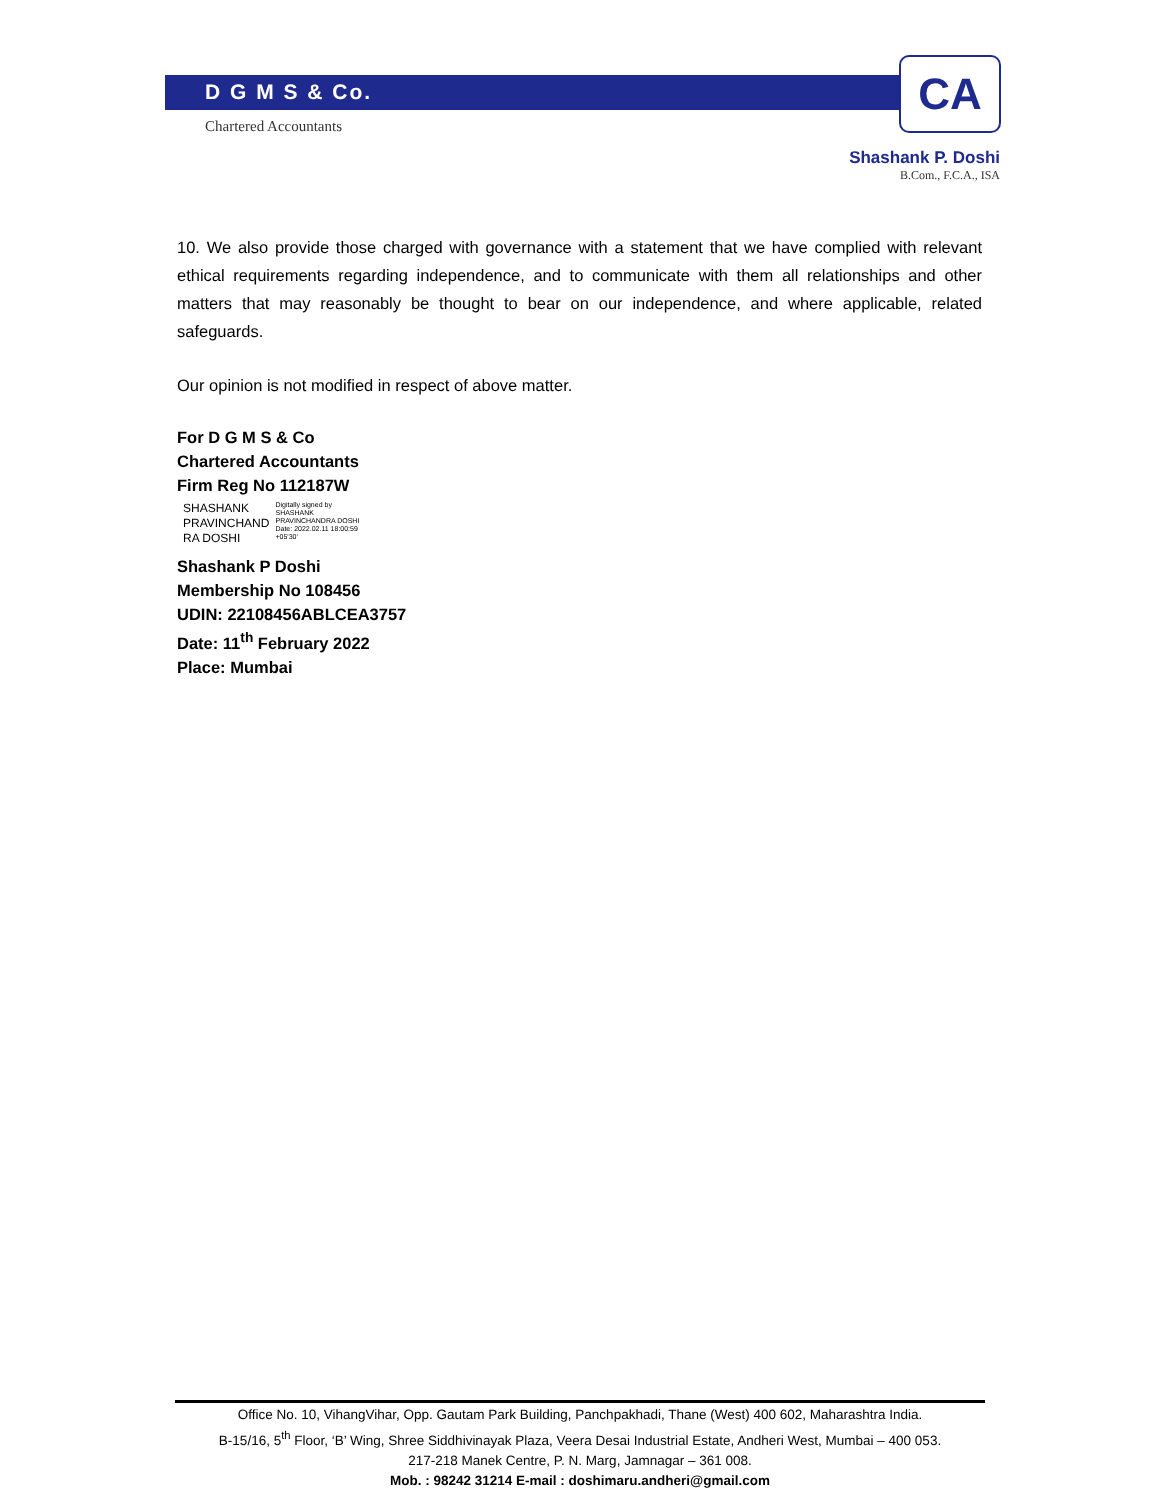D G M S & Co.
Chartered Accountants
CA
Shashank P. Doshi
B.Com., F.C.A., ISA
10. We also provide those charged with governance with a statement that we have complied with relevant ethical requirements regarding independence, and to communicate with them all relationships and other matters that may reasonably be thought to bear on our independence, and where applicable, related safeguards.
Our opinion is not modified in respect of above matter.
For D G M S & Co
Chartered Accountants
Firm Reg No 112187W
SHASHANK
PRAVINCHAND
RA DOSHI
Digitally signed by
SHASHANK
PRAVINCHANDRA DOSHI
Date: 2022.02.11 18:00:59
+05'30'
Shashank P Doshi
Membership No 108456
UDIN: 22108456ABLCEA3757
Date: 11<sup>th</sup> February 2022
Place: Mumbai
Office No. 10, VihangVihar, Opp. Gautam Park Building, Panchpakhadi, Thane (West) 400 602, Maharashtra India.
B-15/16, 5<sup>th</sup> Floor, ‘B’ Wing, Shree Siddhivinayak Plaza, Veera Desai Industrial Estate, Andheri West, Mumbai – 400 053.
217-218 Manek Centre, P. N. Marg, Jamnagar – 361 008.
Mob. : 98242 31214 E-mail : doshimaru.andheri@gmail.com